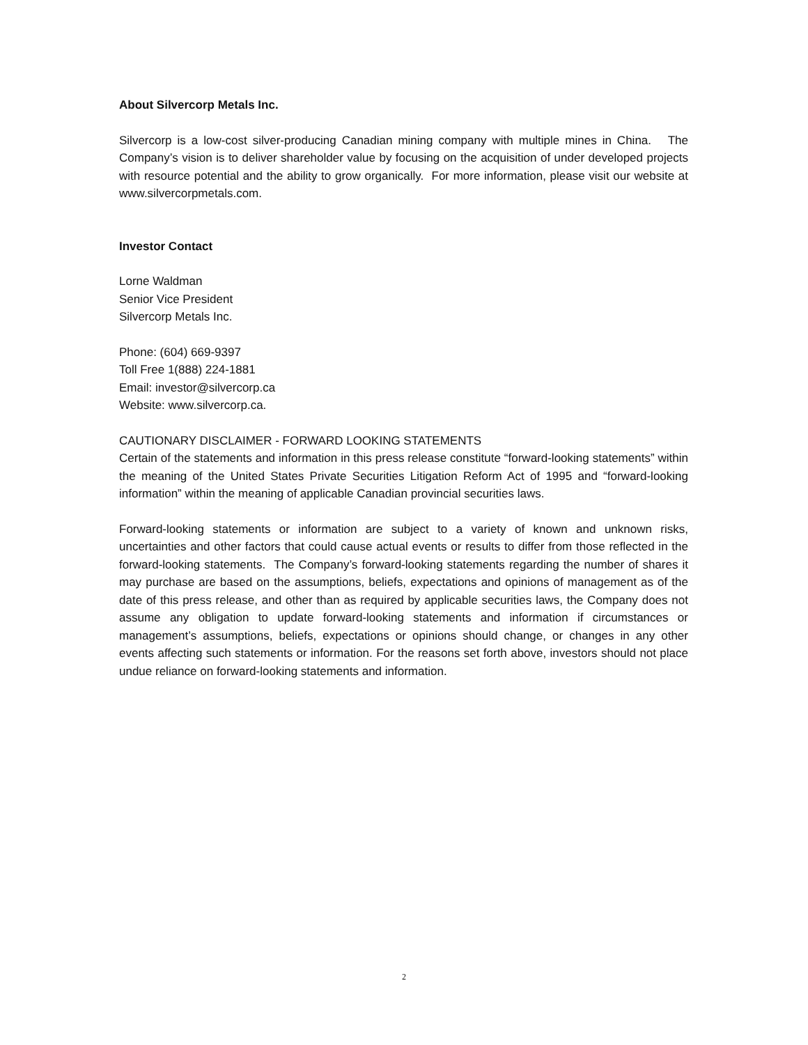About Silvercorp Metals Inc.
Silvercorp is a low-cost silver-producing Canadian mining company with multiple mines in China. The Company’s vision is to deliver shareholder value by focusing on the acquisition of under developed projects with resource potential and the ability to grow organically. For more information, please visit our website at www.silvercorpmetals.com.
Investor Contact
Lorne Waldman
Senior Vice President
Silvercorp Metals Inc.
Phone: (604) 669-9397
Toll Free 1(888) 224-1881
Email: investor@silvercorp.ca
Website: www.silvercorp.ca.
CAUTIONARY DISCLAIMER - FORWARD LOOKING STATEMENTS
Certain of the statements and information in this press release constitute “forward-looking statements” within the meaning of the United States Private Securities Litigation Reform Act of 1995 and “forward-looking information” within the meaning of applicable Canadian provincial securities laws.
Forward-looking statements or information are subject to a variety of known and unknown risks, uncertainties and other factors that could cause actual events or results to differ from those reflected in the forward-looking statements. The Company’s forward-looking statements regarding the number of shares it may purchase are based on the assumptions, beliefs, expectations and opinions of management as of the date of this press release, and other than as required by applicable securities laws, the Company does not assume any obligation to update forward-looking statements and information if circumstances or management’s assumptions, beliefs, expectations or opinions should change, or changes in any other events affecting such statements or information. For the reasons set forth above, investors should not place undue reliance on forward-looking statements and information.
2